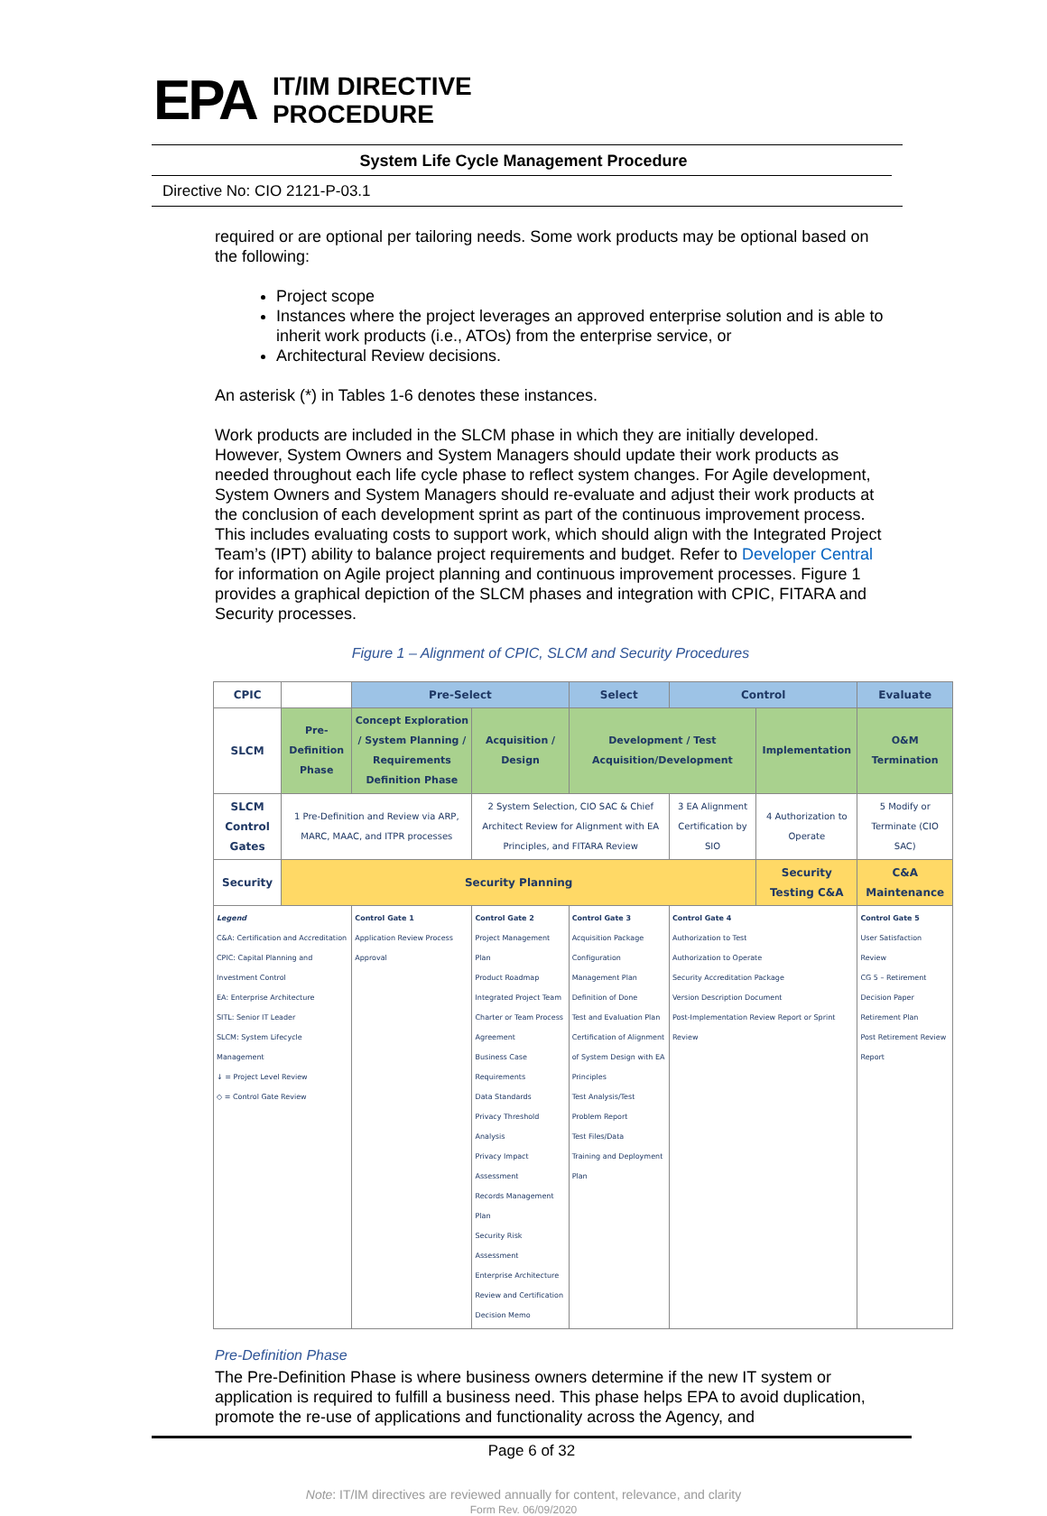EPA
IT/IM DIRECTIVE
PROCEDURE
System Life Cycle Management Procedure
Directive No: CIO 2121-P-03.1
required or are optional per tailoring needs. Some work products may be optional based on the following:
Project scope
Instances where the project leverages an approved enterprise solution and is able to inherit work products (i.e., ATOs) from the enterprise service, or
Architectural Review decisions.
An asterisk (*) in Tables 1-6 denotes these instances.
Work products are included in the SLCM phase in which they are initially developed. However, System Owners and System Managers should update their work products as needed throughout each life cycle phase to reflect system changes. For Agile development, System Owners and System Managers should re-evaluate and adjust their work products at the conclusion of each development sprint as part of the continuous improvement process. This includes evaluating costs to support work, which should align with the Integrated Project Team’s (IPT) ability to balance project requirements and budget. Refer to Developer Central for information on Agile project planning and continuous improvement processes. Figure 1 provides a graphical depiction of the SLCM phases and integration with CPIC, FITARA and Security processes.
Figure 1 – Alignment of CPIC, SLCM and Security Procedures
| CPIC | | Pre-Select | | Select | Control | | Evaluate |
| SLCM | Pre-Definition Phase | Concept Exploration / System Planning / Requirements Definition Phase | Acquisition / Design | Development / Test Acquisition/Development | | Implementation | O&M Termination |
| SLCM Control Gates | 1 Pre-Definition and Review via ARP, MARC, MAAC, and ITPR processes | | 2 System Selection, CIO SAC & Chief Architect Review for Alignment with EA Principles, and FITARA Review | | 3 EA Alignment Certification by SIO | 4 Authorization to Operate | 5 Modify or Terminate (CIO SAC) |
| Security | Security Planning | | | | | Security Testing C&A | C&A Maintenance |
| Legend C&A: Certification and Accreditation CPIC: Capital Planning and Investment Control EA: Enterprise Architecture SITL: Senior IT Leader SLCM: System Lifecycle Management ↓ = Project Level Review ◇ = Control Gate Review | | Control Gate 1 Application Review Process Approval | Control Gate 2 Project Management Plan Product Roadmap Integrated Project Team Charter or Team Process Agreement Business Case Requirements Data Standards Privacy Threshold Analysis Privacy Impact Assessment Records Management Plan Security Risk Assessment Enterprise Architecture Review and Certification Decision Memo | Control Gate 3 Acquisition Package Configuration Management Plan Definition of Done Test and Evaluation Plan Certification of Alignment of System Design with EA Principles Test Analysis/Test Problem Report Test Files/Data Training and Deployment Plan | Control Gate 4 Authorization to Test Authorization to Operate Security Accreditation Package Version Description Document Post-Implementation Review Report or Sprint Review | | Control Gate 5 User Satisfaction Review CG 5 – Retirement Decision Paper Retirement Plan Post Retirement Review Report |
Pre-Definition Phase
The Pre-Definition Phase is where business owners determine if the new IT system or application is required to fulfill a business need. This phase helps EPA to avoid duplication, promote the re-use of applications and functionality across the Agency, and
Page 6 of 32
Note: IT/IM directives are reviewed annually for content, relevance, and clarity
Form Rev. 06/09/2020